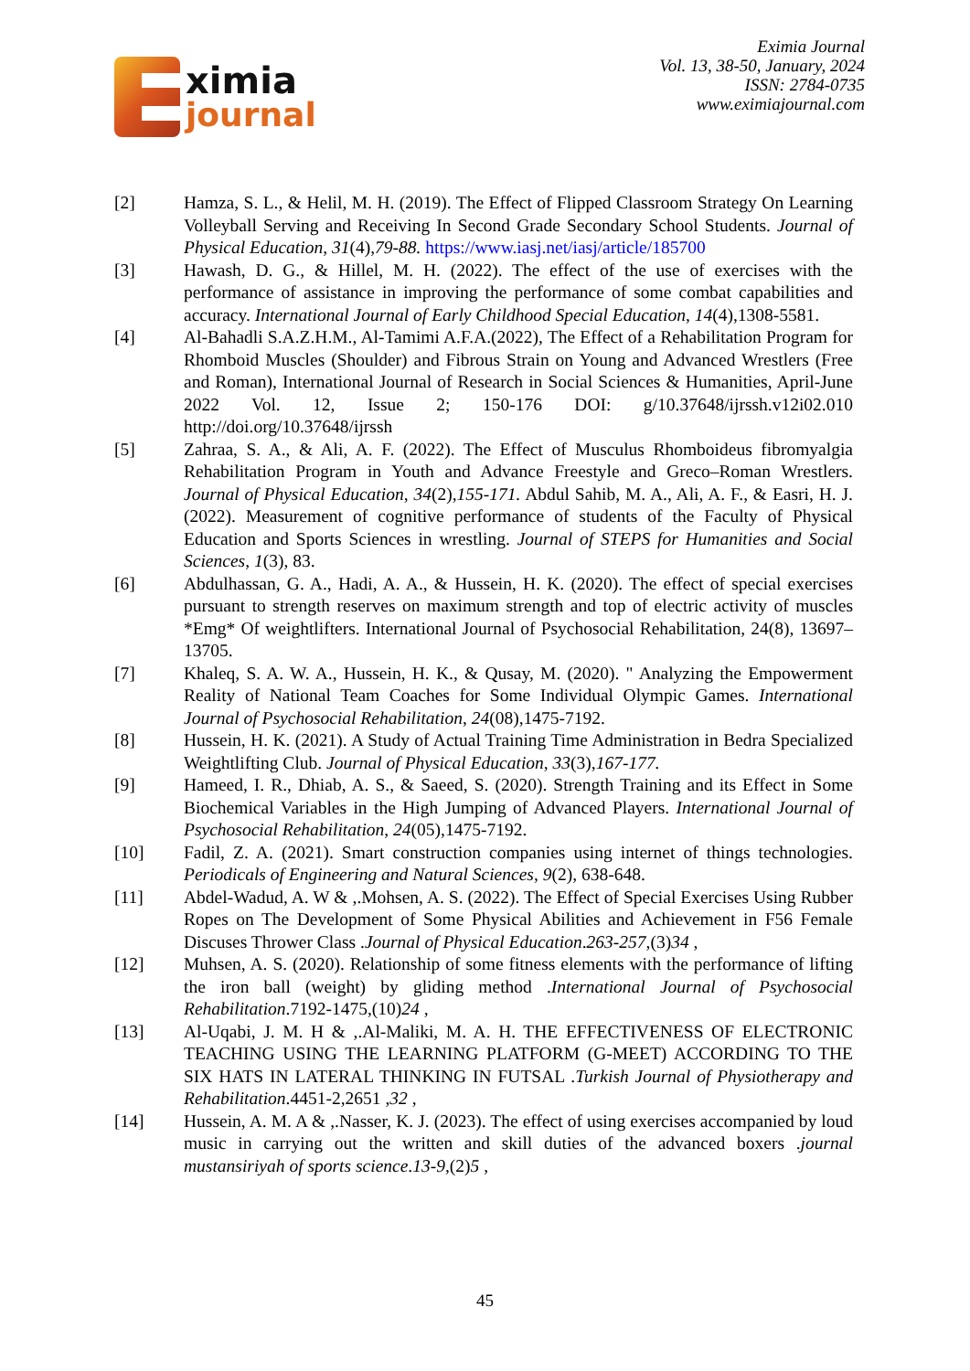ximia
journal
Eximia Journal
Vol. 13, 38-50, January, 2024
ISSN: 2784-0735
www.eximiajournal.com
[2] Hamza, S. L., & Helil, M. H. (2019). The Effect of Flipped Classroom Strategy On Learning Volleyball Serving and Receiving In Second Grade Secondary School Students. Journal of Physical Education, 31(4),79-88. https://www.iasj.net/iasj/article/185700
[3] Hawash, D. G., & Hillel, M. H. (2022). The effect of the use of exercises with the performance of assistance in improving the performance of some combat capabilities and accuracy. International Journal of Early Childhood Special Education, 14(4),1308-5581.
[4] Al-Bahadli S.A.Z.H.M., Al-Tamimi A.F.A.(2022), The Effect of a Rehabilitation Program for Rhomboid Muscles (Shoulder) and Fibrous Strain on Young and Advanced Wrestlers (Free and Roman), International Journal of Research in Social Sciences & Humanities, April-June 2022 Vol. 12, Issue 2; 150-176 DOI: g/10.37648/ijrssh.v12i02.010 http://doi.org/10.37648/ijrssh
[5] Zahraa, S. A., & Ali, A. F. (2022). The Effect of Musculus Rhomboideus fibromyalgia Rehabilitation Program in Youth and Advance Freestyle and Greco–Roman Wrestlers. Journal of Physical Education, 34(2),155-171. Abdul Sahib, M. A., Ali, A. F., & Easri, H. J. (2022). Measurement of cognitive performance of students of the Faculty of Physical Education and Sports Sciences in wrestling. Journal of STEPS for Humanities and Social Sciences, 1(3), 83.
[6] Abdulhassan, G. A., Hadi, A. A., & Hussein, H. K. (2020). The effect of special exercises pursuant to strength reserves on maximum strength and top of electric activity of muscles *Emg* Of weightlifters. International Journal of Psychosocial Rehabilitation, 24(8), 13697–13705.
[7] Khaleq, S. A. W. A., Hussein, H. K., & Qusay, M. (2020). " Analyzing the Empowerment Reality of National Team Coaches for Some Individual Olympic Games. International Journal of Psychosocial Rehabilitation, 24(08),1475-7192.
[8] Hussein, H. K. (2021). A Study of Actual Training Time Administration in Bedra Specialized Weightlifting Club. Journal of Physical Education, 33(3),167-177.
[9] Hameed, I. R., Dhiab, A. S., & Saeed, S. (2020). Strength Training and its Effect in Some Biochemical Variables in the High Jumping of Advanced Players. International Journal of Psychosocial Rehabilitation, 24(05),1475-7192.
[10] Fadil, Z. A. (2021). Smart construction companies using internet of things technologies. Periodicals of Engineering and Natural Sciences, 9(2), 638-648.
[11] Abdel-Wadud, A. W & ,.Mohsen, A. S. (2022). The Effect of Special Exercises Using Rubber Ropes on The Development of Some Physical Abilities and Achievement in F56 Female Discuses Thrower Class .Journal of Physical Education.263-257,(3)34 ,
[12] Muhsen, A. S. (2020). Relationship of some fitness elements with the performance of lifting the iron ball (weight) by gliding method .International Journal of Psychosocial Rehabilitation.7192-1475,(10)24 ,
[13] Al-Uqabi, J. M. H & ,.Al-Maliki, M. A. H. THE EFFECTIVENESS OF ELECTRONIC TEACHING USING THE LEARNING PLATFORM (G-MEET) ACCORDING TO THE SIX HATS IN LATERAL THINKING IN FUTSAL .Turkish Journal of Physiotherapy and Rehabilitation.4451-2,2651 ,32 ,
[14] Hussein, A. M. A & ,.Nasser, K. J. (2023). The effect of using exercises accompanied by loud music in carrying out the written and skill duties of the advanced boxers .journal mustansiriyah of sports science.13-9,(2)5 ,
45